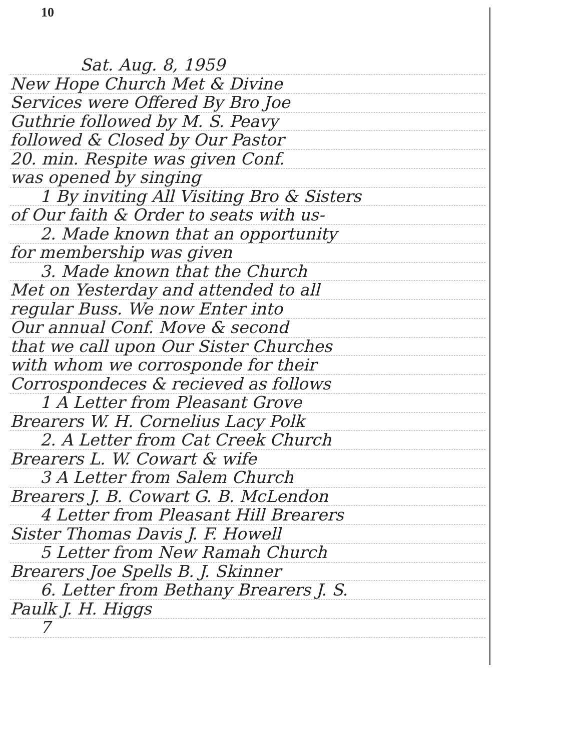10
Sat. Aug. 8, 1959
New Hope Church Met & Divine
Services were Offered By Bro Joe
Guthrie followed by M. S. Peavy
followed & Closed by Our Pastor
20. min. Respite was given Conf.
was opened by singing
1 By inviting All Visiting Bro & Sisters
of Our faith & Order to seats with us-
2. Made known that an opportunity
for membership was given
3. Made known that the Church
Met on Yesterday and attended to all
regular Buss. We now Enter into
Our annual Conf. Move & second
that we call upon Our Sister Churches
with whom we corrosponde for their
Corrospondeces & recieved as follows
1 A Letter from Pleasant Grove
Brearers W. H. Cornelius Lacy Polk
2. A Letter from Cat Creek Church
Brearers L. W. Cowart & wife
3 A Letter from Salem Church
Brearers J. B. Cowart G. B. McLendon
4 Letter from Pleasant Hill Brearers
Sister Thomas Davis J. F. Howell
5 Letter from New Ramah Church
Brearers Joe Spells B. J. Skinner
6. Letter from Bethany Brearers J. S.
Paulk J. H. Higgs
7